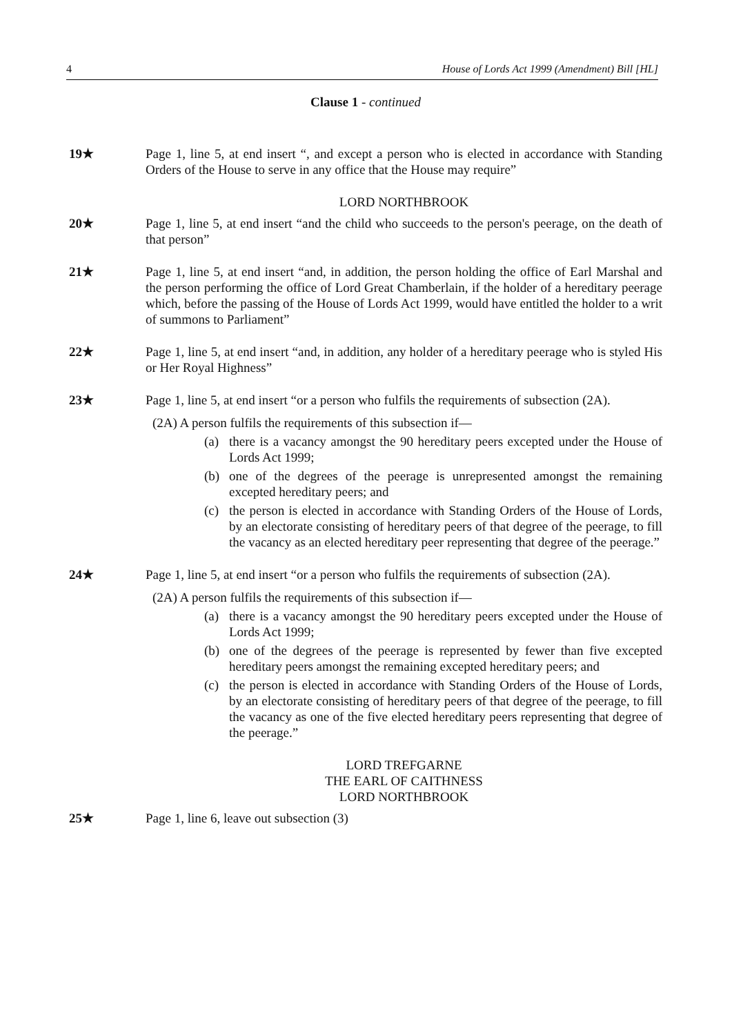4 House of Lords Act 1999 (Amendment) Bill [HL]
Clause 1 - continued
19★ Page 1, line 5, at end insert “, and except a person who is elected in accordance with Standing Orders of the House to serve in any office that the House may require”
LORD NORTHBROOK
20★ Page 1, line 5, at end insert “and the child who succeeds to the person's peerage, on the death of that person”
21★ Page 1, line 5, at end insert “and, in addition, the person holding the office of Earl Marshal and the person performing the office of Lord Great Chamberlain, if the holder of a hereditary peerage which, before the passing of the House of Lords Act 1999, would have entitled the holder to a writ of summons to Parliament”
22★ Page 1, line 5, at end insert “and, in addition, any holder of a hereditary peerage who is styled His or Her Royal Highness”
23★ Page 1, line 5, at end insert “or a person who fulfils the requirements of subsection (2A).
(2A) A person fulfils the requirements of this subsection if—
(a) there is a vacancy amongst the 90 hereditary peers excepted under the House of Lords Act 1999;
(b) one of the degrees of the peerage is unrepresented amongst the remaining excepted hereditary peers; and
(c) the person is elected in accordance with Standing Orders of the House of Lords, by an electorate consisting of hereditary peers of that degree of the peerage, to fill the vacancy as an elected hereditary peer representing that degree of the peerage.”
24★ Page 1, line 5, at end insert “or a person who fulfils the requirements of subsection (2A).
(2A) A person fulfils the requirements of this subsection if—
(a) there is a vacancy amongst the 90 hereditary peers excepted under the House of Lords Act 1999;
(b) one of the degrees of the peerage is represented by fewer than five excepted hereditary peers amongst the remaining excepted hereditary peers; and
(c) the person is elected in accordance with Standing Orders of the House of Lords, by an electorate consisting of hereditary peers of that degree of the peerage, to fill the vacancy as one of the five elected hereditary peers representing that degree of the peerage.”
LORD TREFGARNE
THE EARL OF CAITHNESS
LORD NORTHBROOK
25★ Page 1, line 6, leave out subsection (3)